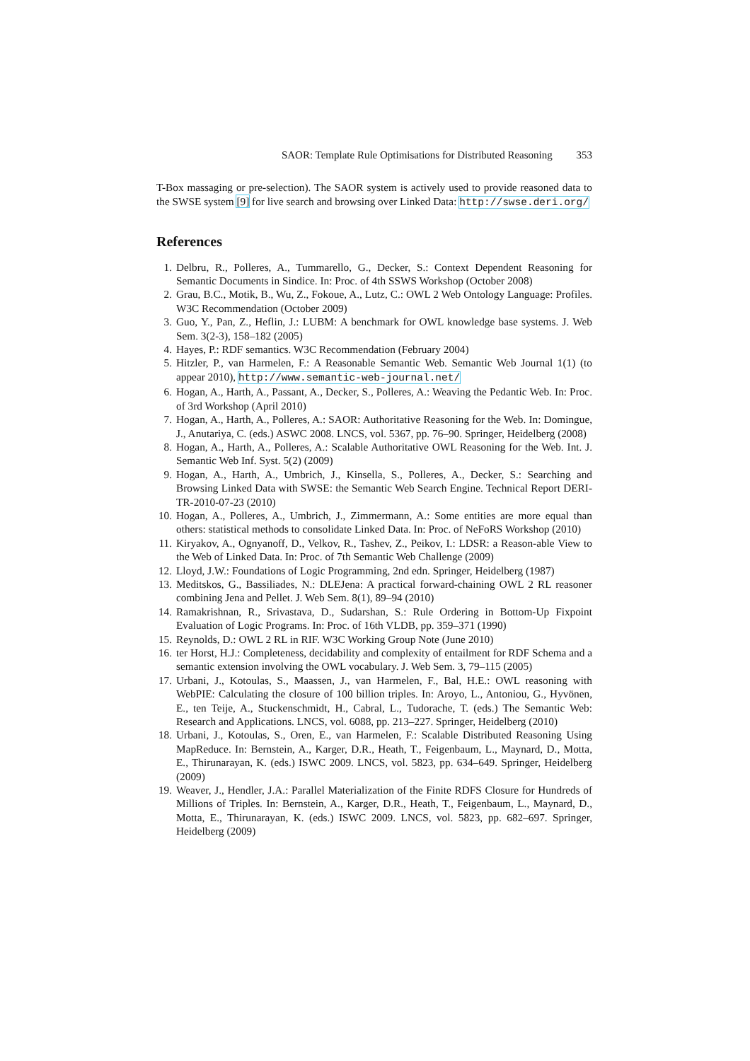SAOR: Template Rule Optimisations for Distributed Reasoning 353
T-Box massaging or pre-selection). The SAOR system is actively used to provide reasoned data to the SWSE system [9] for live search and browsing over Linked Data: http://swse.deri.org/
References
1. Delbru, R., Polleres, A., Tummarello, G., Decker, S.: Context Dependent Reasoning for Semantic Documents in Sindice. In: Proc. of 4th SSWS Workshop (October 2008)
2. Grau, B.C., Motik, B., Wu, Z., Fokoue, A., Lutz, C.: OWL 2 Web Ontology Language: Profiles. W3C Recommendation (October 2009)
3. Guo, Y., Pan, Z., Heflin, J.: LUBM: A benchmark for OWL knowledge base systems. J. Web Sem. 3(2-3), 158–182 (2005)
4. Hayes, P.: RDF semantics. W3C Recommendation (February 2004)
5. Hitzler, P., van Harmelen, F.: A Reasonable Semantic Web. Semantic Web Journal 1(1) (to appear 2010), http://www.semantic-web-journal.net/
6. Hogan, A., Harth, A., Passant, A., Decker, S., Polleres, A.: Weaving the Pedantic Web. In: Proc. of 3rd Workshop (April 2010)
7. Hogan, A., Harth, A., Polleres, A.: SAOR: Authoritative Reasoning for the Web. In: Domingue, J., Anutariya, C. (eds.) ASWC 2008. LNCS, vol. 5367, pp. 76–90. Springer, Heidelberg (2008)
8. Hogan, A., Harth, A., Polleres, A.: Scalable Authoritative OWL Reasoning for the Web. Int. J. Semantic Web Inf. Syst. 5(2) (2009)
9. Hogan, A., Harth, A., Umbrich, J., Kinsella, S., Polleres, A., Decker, S.: Searching and Browsing Linked Data with SWSE: the Semantic Web Search Engine. Technical Report DERI-TR-2010-07-23 (2010)
10. Hogan, A., Polleres, A., Umbrich, J., Zimmermann, A.: Some entities are more equal than others: statistical methods to consolidate Linked Data. In: Proc. of NeFoRS Workshop (2010)
11. Kiryakov, A., Ognyanoff, D., Velkov, R., Tashev, Z., Peikov, I.: LDSR: a Reason-able View to the Web of Linked Data. In: Proc. of 7th Semantic Web Challenge (2009)
12. Lloyd, J.W.: Foundations of Logic Programming, 2nd edn. Springer, Heidelberg (1987)
13. Meditskos, G., Bassiliades, N.: DLEJena: A practical forward-chaining OWL 2 RL reasoner combining Jena and Pellet. J. Web Sem. 8(1), 89–94 (2010)
14. Ramakrishnan, R., Srivastava, D., Sudarshan, S.: Rule Ordering in Bottom-Up Fixpoint Evaluation of Logic Programs. In: Proc. of 16th VLDB, pp. 359–371 (1990)
15. Reynolds, D.: OWL 2 RL in RIF. W3C Working Group Note (June 2010)
16. ter Horst, H.J.: Completeness, decidability and complexity of entailment for RDF Schema and a semantic extension involving the OWL vocabulary. J. Web Sem. 3, 79–115 (2005)
17. Urbani, J., Kotoulas, S., Maassen, J., van Harmelen, F., Bal, H.E.: OWL reasoning with WebPIE: Calculating the closure of 100 billion triples. In: Aroyo, L., Antoniou, G., Hyvönen, E., ten Teije, A., Stuckenschmidt, H., Cabral, L., Tudorache, T. (eds.) The Semantic Web: Research and Applications. LNCS, vol. 6088, pp. 213–227. Springer, Heidelberg (2010)
18. Urbani, J., Kotoulas, S., Oren, E., van Harmelen, F.: Scalable Distributed Reasoning Using MapReduce. In: Bernstein, A., Karger, D.R., Heath, T., Feigenbaum, L., Maynard, D., Motta, E., Thirunarayan, K. (eds.) ISWC 2009. LNCS, vol. 5823, pp. 634–649. Springer, Heidelberg (2009)
19. Weaver, J., Hendler, J.A.: Parallel Materialization of the Finite RDFS Closure for Hundreds of Millions of Triples. In: Bernstein, A., Karger, D.R., Heath, T., Feigenbaum, L., Maynard, D., Motta, E., Thirunarayan, K. (eds.) ISWC 2009. LNCS, vol. 5823, pp. 682–697. Springer, Heidelberg (2009)